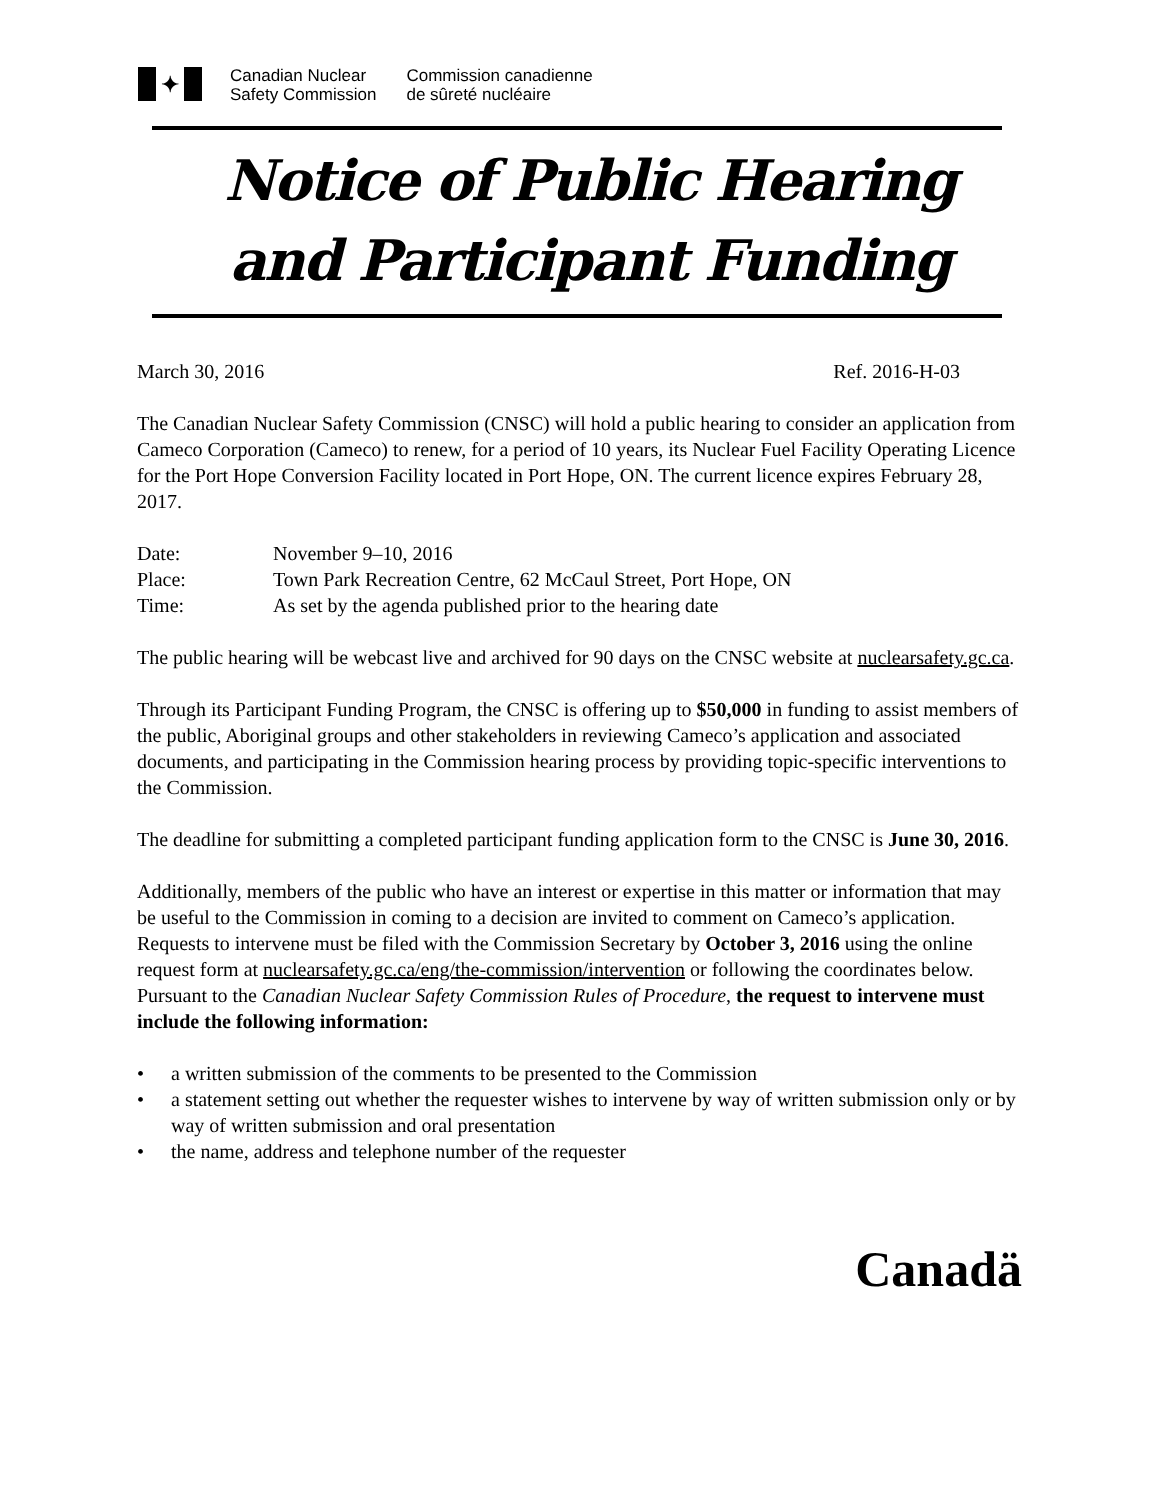✦
Canadian Nuclear
Safety Commission
Commission canadienne
de sûreté nucléaire
Notice of Public Hearing
and Participant Funding
March 30, 2016 Ref. 2016-H-03
The Canadian Nuclear Safety Commission (CNSC) will hold a public hearing to consider an application from Cameco Corporation (Cameco) to renew, for a period of 10 years, its Nuclear Fuel Facility Operating Licence for the Port Hope Conversion Facility located in Port Hope, ON. The current licence expires February 28, 2017.
| Date: | November 9–10, 2016 |
| Place: | Town Park Recreation Centre, 62 McCaul Street, Port Hope, ON |
| Time: | As set by the agenda published prior to the hearing date |
The public hearing will be webcast live and archived for 90 days on the CNSC website at nuclearsafety.gc.ca.
Through its Participant Funding Program, the CNSC is offering up to $50,000 in funding to assist members of the public, Aboriginal groups and other stakeholders in reviewing Cameco’s application and associated documents, and participating in the Commission hearing process by providing topic-specific interventions to the Commission.
The deadline for submitting a completed participant funding application form to the CNSC is June 30, 2016.
Additionally, members of the public who have an interest or expertise in this matter or information that may be useful to the Commission in coming to a decision are invited to comment on Cameco’s application. Requests to intervene must be filed with the Commission Secretary by October 3, 2016 using the online request form at nuclearsafety.gc.ca/eng/the-commission/intervention or following the coordinates below. Pursuant to the Canadian Nuclear Safety Commission Rules of Procedure, the request to intervene must include the following information:
• a written submission of the comments to be presented to the Commission
• a statement setting out whether the requester wishes to intervene by way of written submission only or by way of written submission and oral presentation
• the name, address and telephone number of the requester
Canadä